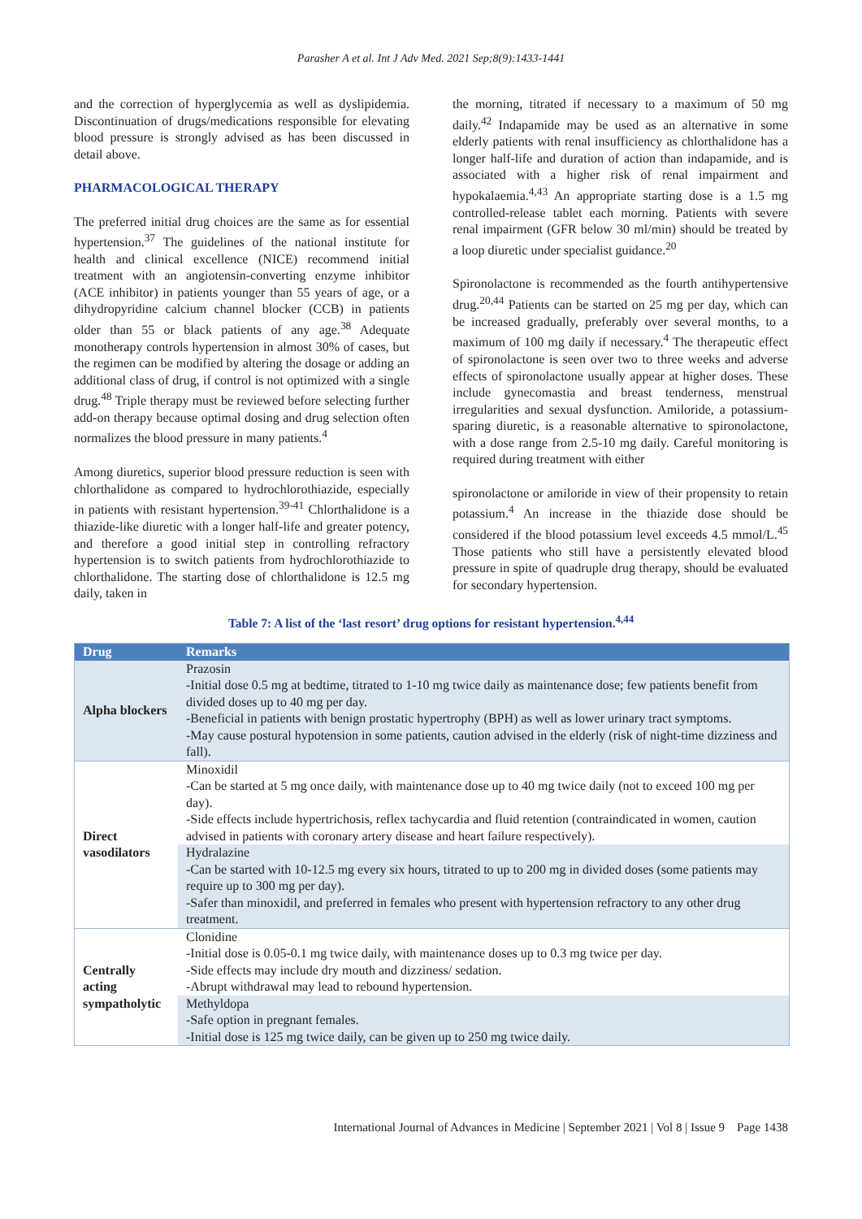Parasher A et al. Int J Adv Med. 2021 Sep;8(9):1433-1441
and the correction of hyperglycemia as well as dyslipidemia. Discontinuation of drugs/medications responsible for elevating blood pressure is strongly advised as has been discussed in detail above.
PHARMACOLOGICAL THERAPY
The preferred initial drug choices are the same as for essential hypertension.<sup>37</sup> The guidelines of the national institute for health and clinical excellence (NICE) recommend initial treatment with an angiotensin-converting enzyme inhibitor (ACE inhibitor) in patients younger than 55 years of age, or a dihydropyridine calcium channel blocker (CCB) in patients older than 55 or black patients of any age.<sup>38</sup> Adequate monotherapy controls hypertension in almost 30% of cases, but the regimen can be modified by altering the dosage or adding an additional class of drug, if control is not optimized with a single drug.<sup>48</sup> Triple therapy must be reviewed before selecting further add-on therapy because optimal dosing and drug selection often normalizes the blood pressure in many patients.<sup>4</sup>
Among diuretics, superior blood pressure reduction is seen with chlorthalidone as compared to hydrochlorothiazide, especially in patients with resistant hypertension.<sup>39-41</sup> Chlorthalidone is a thiazide-like diuretic with a longer half-life and greater potency, and therefore a good initial step in controlling refractory hypertension is to switch patients from hydrochlorothiazide to chlorthalidone. The starting dose of chlorthalidone is 12.5 mg daily, taken in
the morning, titrated if necessary to a maximum of 50 mg daily.<sup>42</sup> Indapamide may be used as an alternative in some elderly patients with renal insufficiency as chlorthalidone has a longer half-life and duration of action than indapamide, and is associated with a higher risk of renal impairment and hypokalaemia.<sup>4,43</sup> An appropriate starting dose is a 1.5 mg controlled-release tablet each morning. Patients with severe renal impairment (GFR below 30 ml/min) should be treated by a loop diuretic under specialist guidance.<sup>20</sup>
Spironolactone is recommended as the fourth antihypertensive drug.<sup>20,44</sup> Patients can be started on 25 mg per day, which can be increased gradually, preferably over several months, to a maximum of 100 mg daily if necessary.<sup>4</sup> The therapeutic effect of spironolactone is seen over two to three weeks and adverse effects of spironolactone usually appear at higher doses. These include gynecomastia and breast tenderness, menstrual irregularities and sexual dysfunction. Amiloride, a potassium-sparing diuretic, is a reasonable alternative to spironolactone, with a dose range from 2.5-10 mg daily. Careful monitoring is required during treatment with either
spironolactone or amiloride in view of their propensity to retain potassium.<sup>4</sup> An increase in the thiazide dose should be considered if the blood potassium level exceeds 4.5 mmol/L.<sup>45</sup> Those patients who still have a persistently elevated blood pressure in spite of quadruple drug therapy, should be evaluated for secondary hypertension.
Table 7: A list of the ‘last resort’ drug options for resistant hypertension.<sup>4,44</sup>
| Drug | Remarks |
| --- | --- |
| Alpha blockers | Prazosin -Initial dose 0.5 mg at bedtime, titrated to 1-10 mg twice daily as maintenance dose; few patients benefit from divided doses up to 40 mg per day. -Beneficial in patients with benign prostatic hypertrophy (BPH) as well as lower urinary tract symptoms. -May cause postural hypotension in some patients, caution advised in the elderly (risk of night-time dizziness and fall). |
| Direct vasodilators | Minoxidil -Can be started at 5 mg once daily, with maintenance dose up to 40 mg twice daily (not to exceed 100 mg per day). -Side effects include hypertrichosis, reflex tachycardia and fluid retention (contraindicated in women, caution advised in patients with coronary artery disease and heart failure respectively). |
| | Hydralazine -Can be started with 10-12.5 mg every six hours, titrated to up to 200 mg in divided doses (some patients may require up to 300 mg per day). -Safer than minoxidil, and preferred in females who present with hypertension refractory to any other drug treatment. |
| Centrally acting sympatholytic | Clonidine -Initial dose is 0.05-0.1 mg twice daily, with maintenance doses up to 0.3 mg twice per day. -Side effects may include dry mouth and dizziness/ sedation. -Abrupt withdrawal may lead to rebound hypertension. |
| | Methyldopa -Safe option in pregnant females. -Initial dose is 125 mg twice daily, can be given up to 250 mg twice daily. |
International Journal of Advances in Medicine | September 2021 | Vol 8 | Issue 9 Page 1438